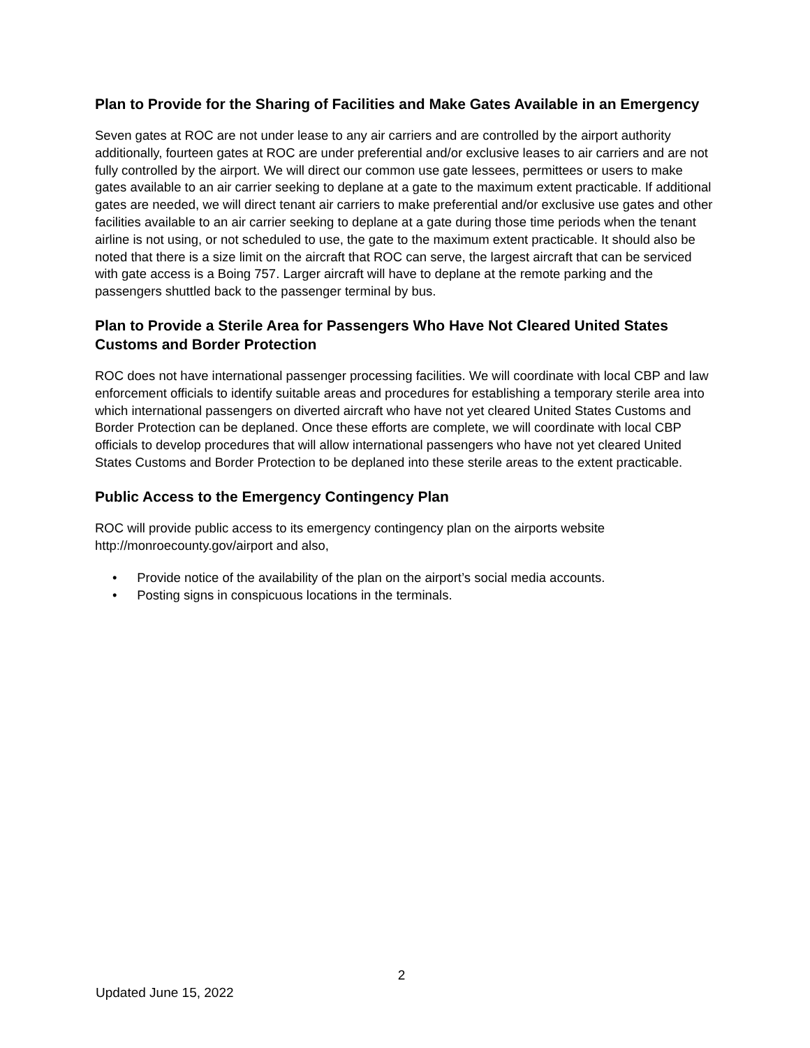Plan to Provide for the Sharing of Facilities and Make Gates Available in an Emergency
Seven gates at ROC are not under lease to any air carriers and are controlled by the airport authority additionally, fourteen gates at ROC are under preferential and/or exclusive leases to air carriers and are not fully controlled by the airport. We will direct our common use gate lessees, permittees or users to make gates available to an air carrier seeking to deplane at a gate to the maximum extent practicable. If additional gates are needed, we will direct tenant air carriers to make preferential and/or exclusive use gates and other facilities available to an air carrier seeking to deplane at a gate during those time periods when the tenant airline is not using, or not scheduled to use, the gate to the maximum extent practicable. It should also be noted that there is a size limit on the aircraft that ROC can serve, the largest aircraft that can be serviced with gate access is a Boing 757. Larger aircraft will have to deplane at the remote parking and the passengers shuttled back to the passenger terminal by bus.
Plan to Provide a Sterile Area for Passengers Who Have Not Cleared United States Customs and Border Protection
ROC does not have international passenger processing facilities. We will coordinate with local CBP and law enforcement officials to identify suitable areas and procedures for establishing a temporary sterile area into which international passengers on diverted aircraft who have not yet cleared United States Customs and Border Protection can be deplaned. Once these efforts are complete, we will coordinate with local CBP officials to develop procedures that will allow international passengers who have not yet cleared United States Customs and Border Protection to be deplaned into these sterile areas to the extent practicable.
Public Access to the Emergency Contingency Plan
ROC will provide public access to its emergency contingency plan on the airports website http://monroecounty.gov/airport and also,
• Provide notice of the availability of the plan on the airport’s social media accounts.
• Posting signs in conspicuous locations in the terminals.
2
Updated June 15, 2022